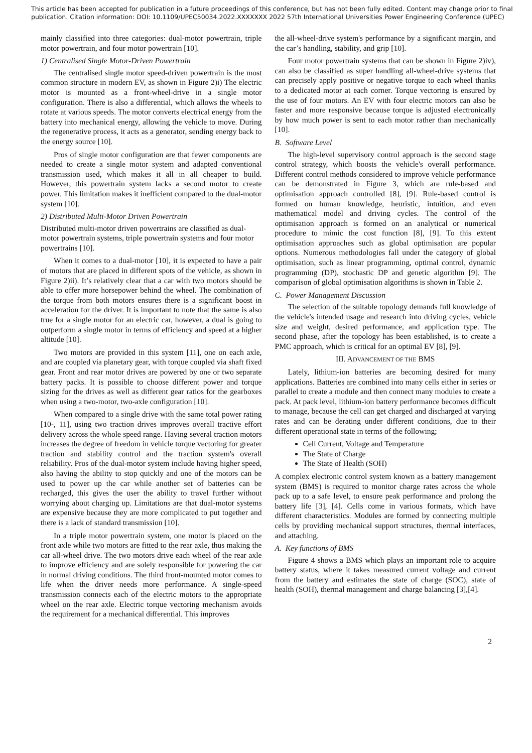This article has been accepted for publication in a future proceedings of this conference, but has not been fully edited. Content may change prior to final publication. Citation information: DOI: 10.1109/UPEC50034.2022.XXXXXXX 2022 57th International Universities Power Engineering Conference (UPEC)
mainly classified into three categories: dual-motor powertrain, triple motor powertrain, and four motor powertrain [10].
1) Centralised Single Motor-Driven Powertrain
The centralised single motor speed-driven powertrain is the most common structure in modern EV, as shown in Figure 2)i) The electric motor is mounted as a front-wheel-drive in a single motor configuration. There is also a differential, which allows the wheels to rotate at various speeds. The motor converts electrical energy from the battery into mechanical energy, allowing the vehicle to move. During the regenerative process, it acts as a generator, sending energy back to the energy source [10].
Pros of single motor configuration are that fewer components are needed to create a single motor system and adapted conventional transmission used, which makes it all in all cheaper to build. However, this powertrain system lacks a second motor to create power. This limitation makes it inefficient compared to the dual-motor system [10].
2) Distributed Multi-Motor Driven Powertrain
Distributed multi-motor driven powertrains are classified as dual-motor powertrain systems, triple powertrain systems and four motor powertrains [10].
When it comes to a dual-motor [10], it is expected to have a pair of motors that are placed in different spots of the vehicle, as shown in Figure 2)ii). It’s relatively clear that a car with two motors should be able to offer more horsepower behind the wheel. The combination of the torque from both motors ensures there is a significant boost in acceleration for the driver. It is important to note that the same is also true for a single motor for an electric car, however, a dual is going to outperform a single motor in terms of efficiency and speed at a higher altitude [10].
Two motors are provided in this system [11], one on each axle, and are coupled via planetary gear, with torque coupled via shaft fixed gear. Front and rear motor drives are powered by one or two separate battery packs. It is possible to choose different power and torque sizing for the drives as well as different gear ratios for the gearboxes when using a two-motor, two-axle configuration [10].
When compared to a single drive with the same total power rating [10-, 11], using two traction drives improves overall tractive effort delivery across the whole speed range. Having several traction motors increases the degree of freedom in vehicle torque vectoring for greater traction and stability control and the traction system's overall reliability. Pros of the dual-motor system include having higher speed, also having the ability to stop quickly and one of the motors can be used to power up the car while another set of batteries can be recharged, this gives the user the ability to travel further without worrying about charging up. Limitations are that dual-motor systems are expensive because they are more complicated to put together and there is a lack of standard transmission [10].
In a triple motor powertrain system, one motor is placed on the front axle while two motors are fitted to the rear axle, thus making the car all-wheel drive. The two motors drive each wheel of the rear axle to improve efficiency and are solely responsible for powering the car in normal driving conditions. The third front-mounted motor comes to life when the driver needs more performance. A single-speed transmission connects each of the electric motors to the appropriate wheel on the rear axle. Electric torque vectoring mechanism avoids the requirement for a mechanical differential. This improves
the all-wheel-drive system's performance by a significant margin, and the car’s handling, stability, and grip [10].
Four motor powertrain systems that can be shown in Figure 2)iv), can also be classified as super handling all-wheel-drive systems that can precisely apply positive or negative torque to each wheel thanks to a dedicated motor at each corner. Torque vectoring is ensured by the use of four motors. An EV with four electric motors can also be faster and more responsive because torque is adjusted electronically by how much power is sent to each motor rather than mechanically [10].
B. Software Level
The high-level supervisory control approach is the second stage control strategy, which boosts the vehicle's overall performance. Different control methods considered to improve vehicle performance can be demonstrated in Figure 3, which are rule-based and optimisation approach controlled [8], [9]. Rule-based control is formed on human knowledge, heuristic, intuition, and even mathematical model and driving cycles. The control of the optimisation approach is formed on an analytical or numerical procedure to mimic the cost function [8], [9]. To this extent optimisation approaches such as global optimisation are popular options. Numerous methodologies fall under the category of global optimisation, such as linear programming, optimal control, dynamic programming (DP), stochastic DP and genetic algorithm [9]. The comparison of global optimisation algorithms is shown in Table 2.
C. Power Management Discussion
The selection of the suitable topology demands full knowledge of the vehicle's intended usage and research into driving cycles, vehicle size and weight, desired performance, and application type. The second phase, after the topology has been established, is to create a PMC approach, which is critical for an optimal EV [8], [9].
III. ADVANCEMENT OF THE BMS
Lately, lithium-ion batteries are becoming desired for many applications. Batteries are combined into many cells either in series or parallel to create a module and then connect many modules to create a pack. At pack level, lithium-ion battery performance becomes difficult to manage, because the cell can get charged and discharged at varying rates and can be derating under different conditions, due to their different operational state in terms of the following;
Cell Current, Voltage and Temperature
The State of Charge
The State of Health (SOH)
A complex electronic control system known as a battery management system (BMS) is required to monitor charge rates across the whole pack up to a safe level, to ensure peak performance and prolong the battery life [3], [4]. Cells come in various formats, which have different characteristics. Modules are formed by connecting multiple cells by providing mechanical support structures, thermal interfaces, and attaching.
A. Key functions of BMS
Figure 4 shows a BMS which plays an important role to acquire battery status, where it takes measured current voltage and current from the battery and estimates the state of charge (SOC), state of health (SOH), thermal management and charge balancing [3],[4].
2